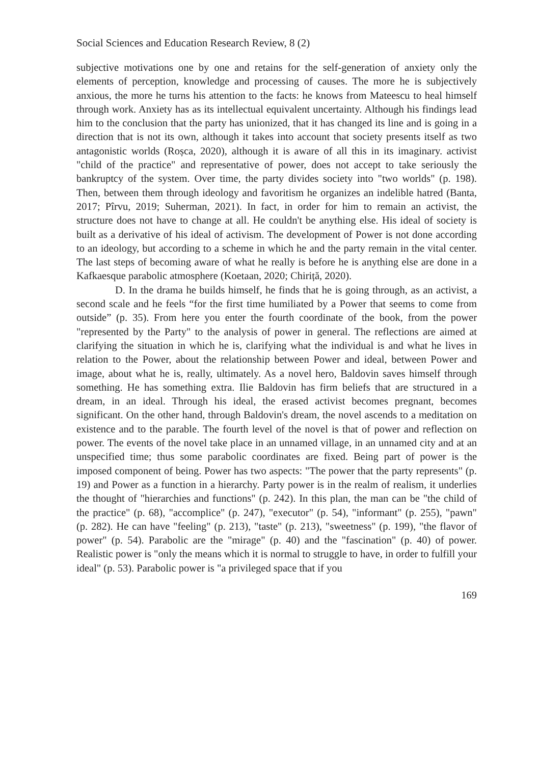Social Sciences and Education Research Review, 8 (2)
subjective motivations one by one and retains for the self-generation of anxiety only the elements of perception, knowledge and processing of causes. The more he is subjectively anxious, the more he turns his attention to the facts: he knows from Mateescu to heal himself through work. Anxiety has as its intellectual equivalent uncertainty. Although his findings lead him to the conclusion that the party has unionized, that it has changed its line and is going in a direction that is not its own, although it takes into account that society presents itself as two antagonistic worlds (Roșca, 2020), although it is aware of all this in its imaginary. activist "child of the practice" and representative of power, does not accept to take seriously the bankruptcy of the system. Over time, the party divides society into "two worlds" (p. 198). Then, between them through ideology and favoritism he organizes an indelible hatred (Banta, 2017; Pîrvu, 2019; Suherman, 2021). In fact, in order for him to remain an activist, the structure does not have to change at all. He couldn't be anything else. His ideal of society is built as a derivative of his ideal of activism. The development of Power is not done according to an ideology, but according to a scheme in which he and the party remain in the vital center. The last steps of becoming aware of what he really is before he is anything else are done in a Kafkaesque parabolic atmosphere (Koetaan, 2020; Chiriță, 2020).
D. In the drama he builds himself, he finds that he is going through, as an activist, a second scale and he feels “for the first time humiliated by a Power that seems to come from outside” (p. 35). From here you enter the fourth coordinate of the book, from the power "represented by the Party" to the analysis of power in general. The reflections are aimed at clarifying the situation in which he is, clarifying what the individual is and what he lives in relation to the Power, about the relationship between Power and ideal, between Power and image, about what he is, really, ultimately. As a novel hero, Baldovin saves himself through something. He has something extra. Ilie Baldovin has firm beliefs that are structured in a dream, in an ideal. Through his ideal, the erased activist becomes pregnant, becomes significant. On the other hand, through Baldovin's dream, the novel ascends to a meditation on existence and to the parable. The fourth level of the novel is that of power and reflection on power. The events of the novel take place in an unnamed village, in an unnamed city and at an unspecified time; thus some parabolic coordinates are fixed. Being part of power is the imposed component of being. Power has two aspects: "The power that the party represents" (p. 19) and Power as a function in a hierarchy. Party power is in the realm of realism, it underlies the thought of "hierarchies and functions" (p. 242). In this plan, the man can be "the child of the practice" (p. 68), "accomplice" (p. 247), "executor" (p. 54), "informant" (p. 255), "pawn" (p. 282). He can have "feeling" (p. 213), "taste" (p. 213), "sweetness" (p. 199), "the flavor of power" (p. 54). Parabolic are the "mirage" (p. 40) and the "fascination" (p. 40) of power. Realistic power is "only the means which it is normal to struggle to have, in order to fulfill your ideal" (p. 53). Parabolic power is "a privileged space that if you
169